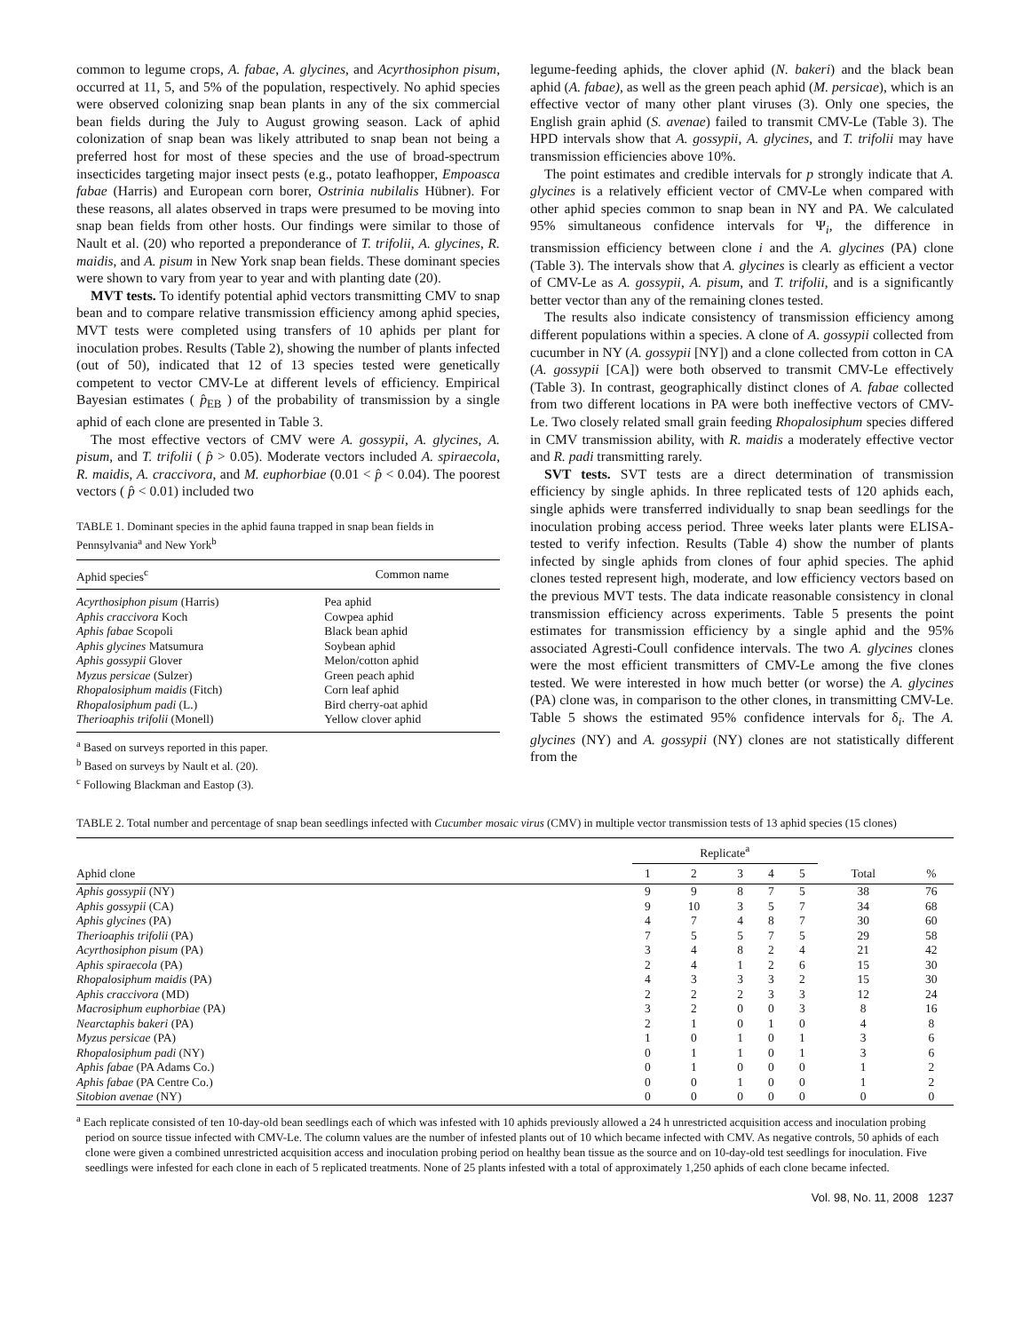common to legume crops, A. fabae, A. glycines, and Acyrthosiphon pisum, occurred at 11, 5, and 5% of the population, respectively. No aphid species were observed colonizing snap bean plants in any of the six commercial bean fields during the July to August growing season. Lack of aphid colonization of snap bean was likely attributed to snap bean not being a preferred host for most of these species and the use of broad-spectrum insecticides targeting major insect pests (e.g., potato leafhopper, Empoasca fabae (Harris) and European corn borer, Ostrinia nubilalis Hübner). For these reasons, all alates observed in traps were presumed to be moving into snap bean fields from other hosts. Our findings were similar to those of Nault et al. (20) who reported a preponderance of T. trifolii, A. glycines, R. maidis, and A. pisum in New York snap bean fields. These dominant species were shown to vary from year to year and with planting date (20).
MVT tests. To identify potential aphid vectors transmitting CMV to snap bean and to compare relative transmission efficiency among aphid species, MVT tests were completed using transfers of 10 aphids per plant for inoculation probes. Results (Table 2), showing the number of plants infected (out of 50), indicated that 12 of 13 species tested were genetically competent to vector CMV-Le at different levels of efficiency. Empirical Bayesian estimates ( p̂<sub>EB</sub> ) of the probability of transmission by a single aphid of each clone are presented in Table 3.
The most effective vectors of CMV were A. gossypii, A. glycines, A. pisum, and T. trifolii ( p̂ > 0.05). Moderate vectors included A. spiraecola, R. maidis, A. craccivora, and M. euphorbiae (0.01 < p̂ < 0.04). The poorest vectors ( p̂ < 0.01) included two
TABLE 1. Dominant species in the aphid fauna trapped in snap bean fields in Pennsylvania<sup>a</sup> and New York<sup>b</sup>
| Aphid species<sup>c</sup> | Common name |
| --- | --- |
| Acyrthosiphon pisum (Harris) | Pea aphid |
| Aphis craccivora Koch | Cowpea aphid |
| Aphis fabae Scopoli | Black bean aphid |
| Aphis glycines Matsumura | Soybean aphid |
| Aphis gossypii Glover | Melon/cotton aphid |
| Myzus persicae (Sulzer) | Green peach aphid |
| Rhopalosiphum maidis (Fitch) | Corn leaf aphid |
| Rhopalosiphum padi (L.) | Bird cherry-oat aphid |
| Therioaphis trifolii (Monell) | Yellow clover aphid |
<sup>a</sup> Based on surveys reported in this paper.
<sup>b</sup> Based on surveys by Nault et al. (20).
<sup>c</sup> Following Blackman and Eastop (3).
legume-feeding aphids, the clover aphid (N. bakeri) and the black bean aphid (A. fabae), as well as the green peach aphid (M. persicae), which is an effective vector of many other plant viruses (3). Only one species, the English grain aphid (S. avenae) failed to transmit CMV-Le (Table 3). The HPD intervals show that A. gossypii, A. glycines, and T. trifolii may have transmission efficiencies above 10%.
The point estimates and credible intervals for p strongly indicate that A. glycines is a relatively efficient vector of CMV-Le when compared with other aphid species common to snap bean in NY and PA. We calculated 95% simultaneous confidence intervals for Ψ<sub>i</sub>, the difference in transmission efficiency between clone i and the A. glycines (PA) clone (Table 3). The intervals show that A. glycines is clearly as efficient a vector of CMV-Le as A. gossypii, A. pisum, and T. trifolii, and is a significantly better vector than any of the remaining clones tested.
The results also indicate consistency of transmission efficiency among different populations within a species. A clone of A. gossypii collected from cucumber in NY (A. gossypii [NY]) and a clone collected from cotton in CA (A. gossypii [CA]) were both observed to transmit CMV-Le effectively (Table 3). In contrast, geographically distinct clones of A. fabae collected from two different locations in PA were both ineffective vectors of CMV-Le. Two closely related small grain feeding Rhopalosiphum species differed in CMV transmission ability, with R. maidis a moderately effective vector and R. padi transmitting rarely.
SVT tests. SVT tests are a direct determination of transmission efficiency by single aphids. In three replicated tests of 120 aphids each, single aphids were transferred individually to snap bean seedlings for the inoculation probing access period. Three weeks later plants were ELISA-tested to verify infection. Results (Table 4) show the number of plants infected by single aphids from clones of four aphid species. The aphid clones tested represent high, moderate, and low efficiency vectors based on the previous MVT tests. The data indicate reasonable consistency in clonal transmission efficiency across experiments. Table 5 presents the point estimates for transmission efficiency by a single aphid and the 95% associated Agresti-Coull confidence intervals. The two A. glycines clones were the most efficient transmitters of CMV-Le among the five clones tested. We were interested in how much better (or worse) the A. glycines (PA) clone was, in comparison to the other clones, in transmitting CMV-Le. Table 5 shows the estimated 95% confidence intervals for δ<sub>i</sub>. The A. glycines (NY) and A. gossypii (NY) clones are not statistically different from the
TABLE 2. Total number and percentage of snap bean seedlings infected with Cucumber mosaic virus (CMV) in multiple vector transmission tests of 13 aphid species (15 clones)
| Aphid clone | Replicate<sup>a</sup> | | | | | Total | % |
| --- | --- | --- | --- | --- | --- | --- | --- |
| | 1 | 2 | 3 | 4 | 5 | | |
| Aphis gossypii (NY) | 9 | 9 | 8 | 7 | 5 | 38 | 76 |
| Aphis gossypii (CA) | 9 | 10 | 3 | 5 | 7 | 34 | 68 |
| Aphis glycines (PA) | 4 | 7 | 4 | 8 | 7 | 30 | 60 |
| Therioaphis trifolii (PA) | 7 | 5 | 5 | 7 | 5 | 29 | 58 |
| Acyrthosiphon pisum (PA) | 3 | 4 | 8 | 2 | 4 | 21 | 42 |
| Aphis spiraecola (PA) | 2 | 4 | 1 | 2 | 6 | 15 | 30 |
| Rhopalosiphum maidis (PA) | 4 | 3 | 3 | 3 | 2 | 15 | 30 |
| Aphis craccivora (MD) | 2 | 2 | 2 | 3 | 3 | 12 | 24 |
| Macrosiphum euphorbiae (PA) | 3 | 2 | 0 | 0 | 3 | 8 | 16 |
| Nearctaphis bakeri (PA) | 2 | 1 | 0 | 1 | 0 | 4 | 8 |
| Myzus persicae (PA) | 1 | 0 | 1 | 0 | 1 | 3 | 6 |
| Rhopalosiphum padi (NY) | 0 | 1 | 1 | 0 | 1 | 3 | 6 |
| Aphis fabae (PA Adams Co.) | 0 | 1 | 0 | 0 | 0 | 1 | 2 |
| Aphis fabae (PA Centre Co.) | 0 | 0 | 1 | 0 | 0 | 1 | 2 |
| Sitobion avenae (NY) | 0 | 0 | 0 | 0 | 0 | 0 | 0 |
<sup>a</sup> Each replicate consisted of ten 10-day-old bean seedlings each of which was infested with 10 aphids previously allowed a 24 h unrestricted acquisition access and inoculation probing period on source tissue infected with CMV-Le. The column values are the number of infested plants out of 10 which became infected with CMV. As negative controls, 50 aphids of each clone were given a combined unrestricted acquisition access and inoculation probing period on healthy bean tissue as the source and on 10-day-old test seedlings for inoculation. Five seedlings were infested for each clone in each of 5 replicated treatments. None of 25 plants infested with a total of approximately 1,250 aphids of each clone became infected.
Vol. 98, No. 11, 2008 1237